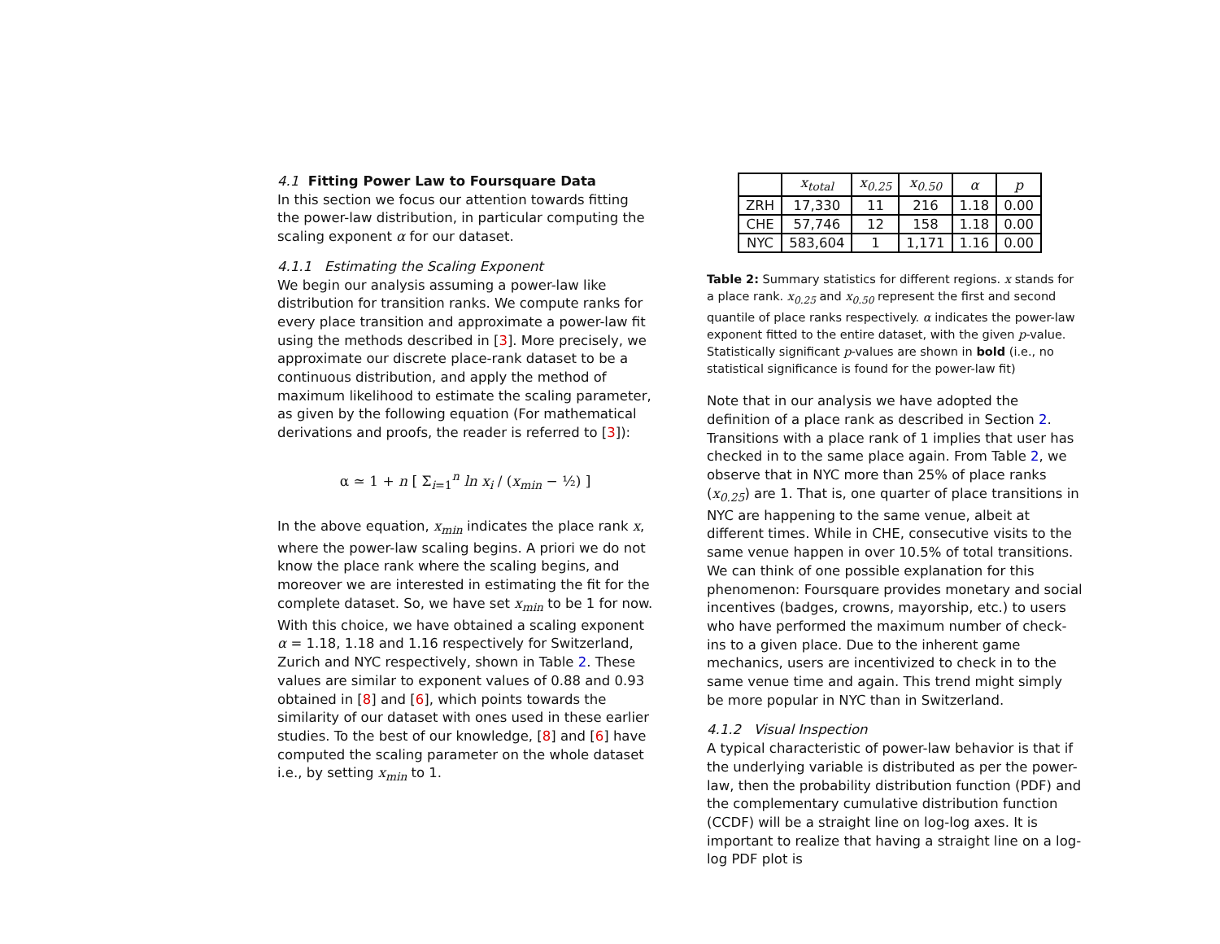4.1 Fitting Power Law to Foursquare Data
In this section we focus our attention towards fitting the power-law distribution, in particular computing the scaling exponent α for our dataset.
4.1.1 Estimating the Scaling Exponent
We begin our analysis assuming a power-law like distribution for transition ranks. We compute ranks for every place transition and approximate a power-law fit using the methods described in [3]. More precisely, we approximate our discrete place-rank dataset to be a continuous distribution, and apply the method of maximum likelihood to estimate the scaling parameter, as given by the following equation (For mathematical derivations and proofs, the reader is referred to [3]):
α ≃ 1 + n [ Σ<sub>i=1</sub><sup>n</sup> ln x<sub>i</sub> / (x<sub>min</sub> − ½) ]
In the above equation, x<sub>min</sub> indicates the place rank x, where the power-law scaling begins. A priori we do not know the place rank where the scaling begins, and moreover we are interested in estimating the fit for the complete dataset. So, we have set x<sub>min</sub> to be 1 for now. With this choice, we have obtained a scaling exponent α = 1.18, 1.18 and 1.16 respectively for Switzerland, Zurich and NYC respectively, shown in Table 2. These values are similar to exponent values of 0.88 and 0.93 obtained in [8] and [6], which points towards the similarity of our dataset with ones used in these earlier studies. To the best of our knowledge, [8] and [6] have computed the scaling parameter on the whole dataset i.e., by setting x<sub>min</sub> to 1.
| | x<sub>total</sub> | x<sub>0.25</sub> | x<sub>0.50</sub> | α | p |
| --- | --- | --- | --- | --- | --- |
| ZRH | 17,330 | 11 | 216 | 1.18 | 0.00 |
| CHE | 57,746 | 12 | 158 | 1.18 | 0.00 |
| NYC | 583,604 | 1 | 1,171 | 1.16 | 0.00 |
Table 2: Summary statistics for different regions. x stands for a place rank. x<sub>0.25</sub> and x<sub>0.50</sub> represent the first and second quantile of place ranks respectively. α indicates the power-law exponent fitted to the entire dataset, with the given p-value. Statistically significant p-values are shown in bold (i.e., no statistical significance is found for the power-law fit)
Note that in our analysis we have adopted the definition of a place rank as described in Section 2. Transitions with a place rank of 1 implies that user has checked in to the same place again. From Table 2, we observe that in NYC more than 25% of place ranks (x<sub>0.25</sub>) are 1. That is, one quarter of place transitions in NYC are happening to the same venue, albeit at different times. While in CHE, consecutive visits to the same venue happen in over 10.5% of total transitions. We can think of one possible explanation for this phenomenon: Foursquare provides monetary and social incentives (badges, crowns, mayorship, etc.) to users who have performed the maximum number of check-ins to a given place. Due to the inherent game mechanics, users are incentivized to check in to the same venue time and again. This trend might simply be more popular in NYC than in Switzerland.
4.1.2 Visual Inspection
A typical characteristic of power-law behavior is that if the underlying variable is distributed as per the power-law, then the probability distribution function (PDF) and the complementary cumulative distribution function (CCDF) will be a straight line on log-log axes. It is important to realize that having a straight line on a log-log PDF plot is